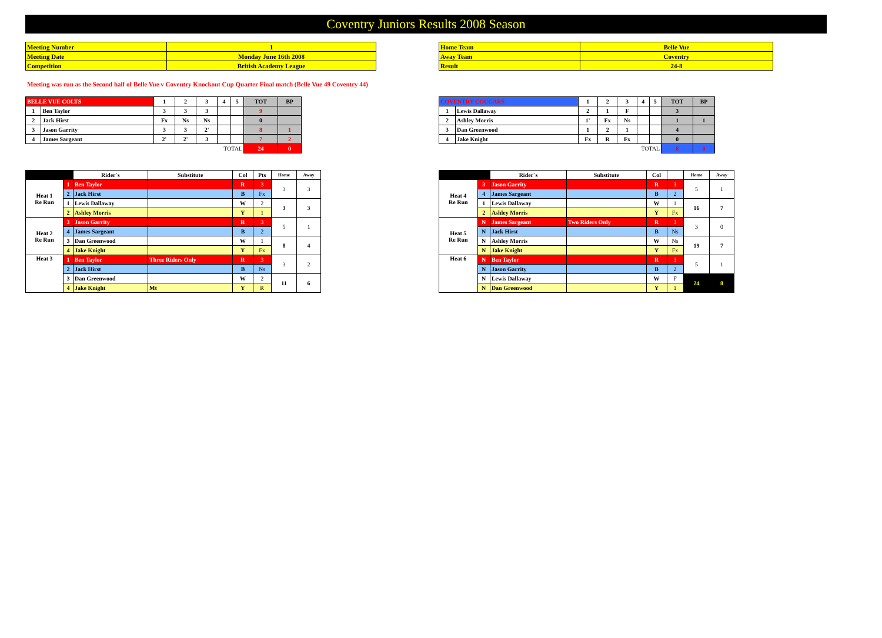Coventry Juniors Results 2008 Season
| Meeting Number | 1 |
| Meeting Date | Monday June 16th 2008 |
| Competition | British Academy League |
| Home Team | Belle Vue |
| Away Team | Coventry |
| Result | 24-8 |
Meeting was run as the Second half of Belle Vue v Coventry Knockout Cup Quarter Final match (Belle Vue 49 Coventry 44)
| BELLE VUE COLTS | | 1 | 2 | 3 | 4 | 5 | TOT | BP |
| 1 | Ben Taylor | 3 | 3 | 3 | | | 9 | |
| 2 | Jack Hirst | Fx | Ns | Ns | | | 0 | |
| 3 | Jason Garrity | 3 | 3 | 2' | | | 8 | 1 |
| 4 | James Sargeant | 2' | 2' | 3 | | | 7 | 2 |
| TOTAL | | | | | | | 24 | 0 |
| COVENTRY COUGARS | | 1 | 2 | 3 | 4 | 5 | TOT | BP |
| 1 | Lewis Dallaway | 2 | 1 | F | | | 3 | |
| 2 | Ashley Morris | 1' | Fx | Ns | | | 1 | 1 |
| 3 | Dan Greenwood | 1 | 2 | 1 | | | 4 | |
| 4 | Jake Knight | Fx | R | Fx | | | 0 | |
| TOTAL | | | | | | | 8 | 0 |
| | | Rider`s | Substitute | Col | Pts | Home | Away |
| --- | --- | --- | --- | --- | --- | --- | --- |
| Heat 1 Re Run | 1 | Ben Taylor | | R | 3 | 3 | 3 |
| | 2 | Jack Hirst | | B | Fx | | |
| | 1 | Lewis Dallaway | | W | 2 | 3 | 3 |
| | 2 | Ashley Morris | | Y | 1 | | |
| Heat 2 Re Run | 3 | Jason Garrity | | R | 3 | 5 | 1 |
| | 4 | James Sargeant | | B | 2 | | |
| | 3 | Dan Greenwood | | W | 1 | 8 | 4 |
| | 4 | Jake Knight | | Y | Fx | | |
| Heat 3 | 1 | Ben Taylor | Three Riders Only | R | 3 | 3 | 2 |
| | 2 | Jack Hirst | | B | Ns | | |
| | 3 | Dan Greenwood | | W | 2 | 11 | 6 |
| | 4 | Jake Knight | Mt | Y | R | | |
| | | Rider`s | Substitute | Col | | Home | Away |
| --- | --- | --- | --- | --- | --- | --- | --- |
| Heat 4 Re Run | 3 | Jason Garrity | | R | 3 | 5 | 1 |
| | 4 | James Sargeant | | B | 2 | | |
| | 1 | Lewis Dallaway | | W | 1 | 16 | 7 |
| | 2 | Ashley Morris | | Y | Fx | | |
| Heat 5 Re Run | N | James Sargeant | Two Riders Only | R | 3 | 3 | 0 |
| | N | Jack Hirst | | B | Ns | | |
| | N | Ashley Morris | | W | Ns | 19 | 7 |
| | N | Jake Knight | | Y | Fx | | |
| Heat 6 | N | Ben Taylor | | R | 3 | 5 | 1 |
| | N | Jason Garrity | | B | 2 | | |
| | N | Lewis Dallaway | | W | F | 24 | 8 |
| | N | Dan Greenwood | | Y | 1 | | |